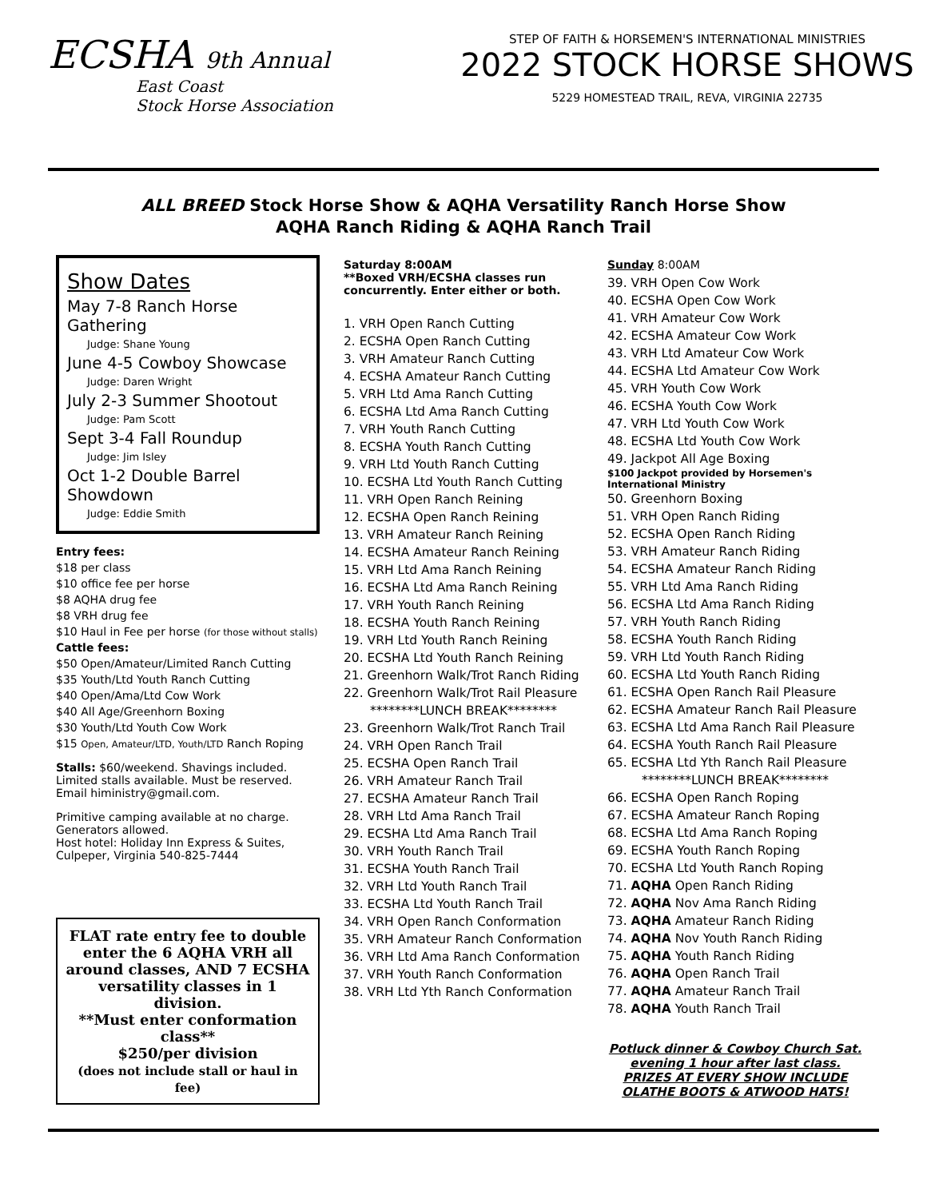ECSHA 9th Annual
East Coast
Stock Horse Association
STEP OF FAITH & HORSEMEN'S INTERNATIONAL MINISTRIES
2022 STOCK HORSE SHOWS
5229 HOMESTEAD TRAIL, REVA, VIRGINIA 22735
ALL BREED Stock Horse Show & AQHA Versatility Ranch Horse Show
AQHA Ranch Riding & AQHA Ranch Trail
Show Dates
May 7-8 Ranch Horse Gathering
Judge: Shane Young
June 4-5 Cowboy Showcase
Judge: Daren Wright
July 2-3 Summer Shootout
Judge: Pam Scott
Sept 3-4 Fall Roundup
Judge: Jim Isley
Oct 1-2 Double Barrel Showdown
Judge: Eddie Smith
Entry fees:
$18 per class
$10 office fee per horse
$8 AQHA drug fee
$8 VRH drug fee
$10 Haul in Fee per horse (for those without stalls)
Cattle fees:
$50 Open/Amateur/Limited Ranch Cutting
$35 Youth/Ltd Youth Ranch Cutting
$40 Open/Ama/Ltd Cow Work
$40 All Age/Greenhorn Boxing
$30 Youth/Ltd Youth Cow Work
$15 Open, Amateur/LTD, Youth/LTD Ranch Roping
Stalls: $60/weekend. Shavings included. Limited stalls available. Must be reserved. Email hiministry@gmail.com.
Primitive camping available at no charge. Generators allowed.
Host hotel: Holiday Inn Express & Suites, Culpeper, Virginia 540-825-7444
FLAT rate entry fee to double enter the 6 AQHA VRH all around classes, AND 7 ECSHA versatility classes in 1 division.
**Must enter conformation class**
$250/per division
(does not include stall or haul in fee)
Saturday 8:00AM
**Boxed VRH/ECSHA classes run concurrently. Enter either or both.
1. VRH Open Ranch Cutting
2. ECSHA Open Ranch Cutting
3. VRH Amateur Ranch Cutting
4. ECSHA Amateur Ranch Cutting
5. VRH Ltd Ama Ranch Cutting
6. ECSHA Ltd Ama Ranch Cutting
7. VRH Youth Ranch Cutting
8. ECSHA Youth Ranch Cutting
9. VRH Ltd Youth Ranch Cutting
10. ECSHA Ltd Youth Ranch Cutting
11. VRH Open Ranch Reining
12. ECSHA Open Ranch Reining
13. VRH Amateur Ranch Reining
14. ECSHA Amateur Ranch Reining
15. VRH Ltd Ama Ranch Reining
16. ECSHA Ltd Ama Ranch Reining
17. VRH Youth Ranch Reining
18. ECSHA Youth Ranch Reining
19. VRH Ltd Youth Ranch Reining
20. ECSHA Ltd Youth Ranch Reining
21. Greenhorn Walk/Trot Ranch Riding
22. Greenhorn Walk/Trot Rail Pleasure
********LUNCH BREAK********
23. Greenhorn Walk/Trot Ranch Trail
24. VRH Open Ranch Trail
25. ECSHA Open Ranch Trail
26. VRH Amateur Ranch Trail
27. ECSHA Amateur Ranch Trail
28. VRH Ltd Ama Ranch Trail
29. ECSHA Ltd Ama Ranch Trail
30. VRH Youth Ranch Trail
31. ECSHA Youth Ranch Trail
32. VRH Ltd Youth Ranch Trail
33. ECSHA Ltd Youth Ranch Trail
34. VRH Open Ranch Conformation
35. VRH Amateur Ranch Conformation
36. VRH Ltd Ama Ranch Conformation
37. VRH Youth Ranch Conformation
38. VRH Ltd Yth Ranch Conformation
Sunday 8:00AM
39. VRH Open Cow Work
40. ECSHA Open Cow Work
41. VRH Amateur Cow Work
42. ECSHA Amateur Cow Work
43. VRH Ltd Amateur Cow Work
44. ECSHA Ltd Amateur Cow Work
45. VRH Youth Cow Work
46. ECSHA Youth Cow Work
47. VRH Ltd Youth Cow Work
48. ECSHA Ltd Youth Cow Work
49. Jackpot All Age Boxing
$100 Jackpot provided by Horsemen's International Ministry
50. Greenhorn Boxing
51. VRH Open Ranch Riding
52. ECSHA Open Ranch Riding
53. VRH Amateur Ranch Riding
54. ECSHA Amateur Ranch Riding
55. VRH Ltd Ama Ranch Riding
56. ECSHA Ltd Ama Ranch Riding
57. VRH Youth Ranch Riding
58. ECSHA Youth Ranch Riding
59. VRH Ltd Youth Ranch Riding
60. ECSHA Ltd Youth Ranch Riding
61. ECSHA Open Ranch Rail Pleasure
62. ECSHA Amateur Ranch Rail Pleasure
63. ECSHA Ltd Ama Ranch Rail Pleasure
64. ECSHA Youth Ranch Rail Pleasure
65. ECSHA Ltd Yth Ranch Rail Pleasure
********LUNCH BREAK********
66. ECSHA Open Ranch Roping
67. ECSHA Amateur Ranch Roping
68. ECSHA Ltd Ama Ranch Roping
69. ECSHA Youth Ranch Roping
70. ECSHA Ltd Youth Ranch Roping
71. AQHA Open Ranch Riding
72. AQHA Nov Ama Ranch Riding
73. AQHA Amateur Ranch Riding
74. AQHA Nov Youth Ranch Riding
75. AQHA Youth Ranch Riding
76. AQHA Open Ranch Trail
77. AQHA Amateur Ranch Trail
78. AQHA Youth Ranch Trail
Potluck dinner & Cowboy Church Sat. evening 1 hour after last class.
PRIZES AT EVERY SHOW INCLUDE OLATHE BOOTS & ATWOOD HATS!